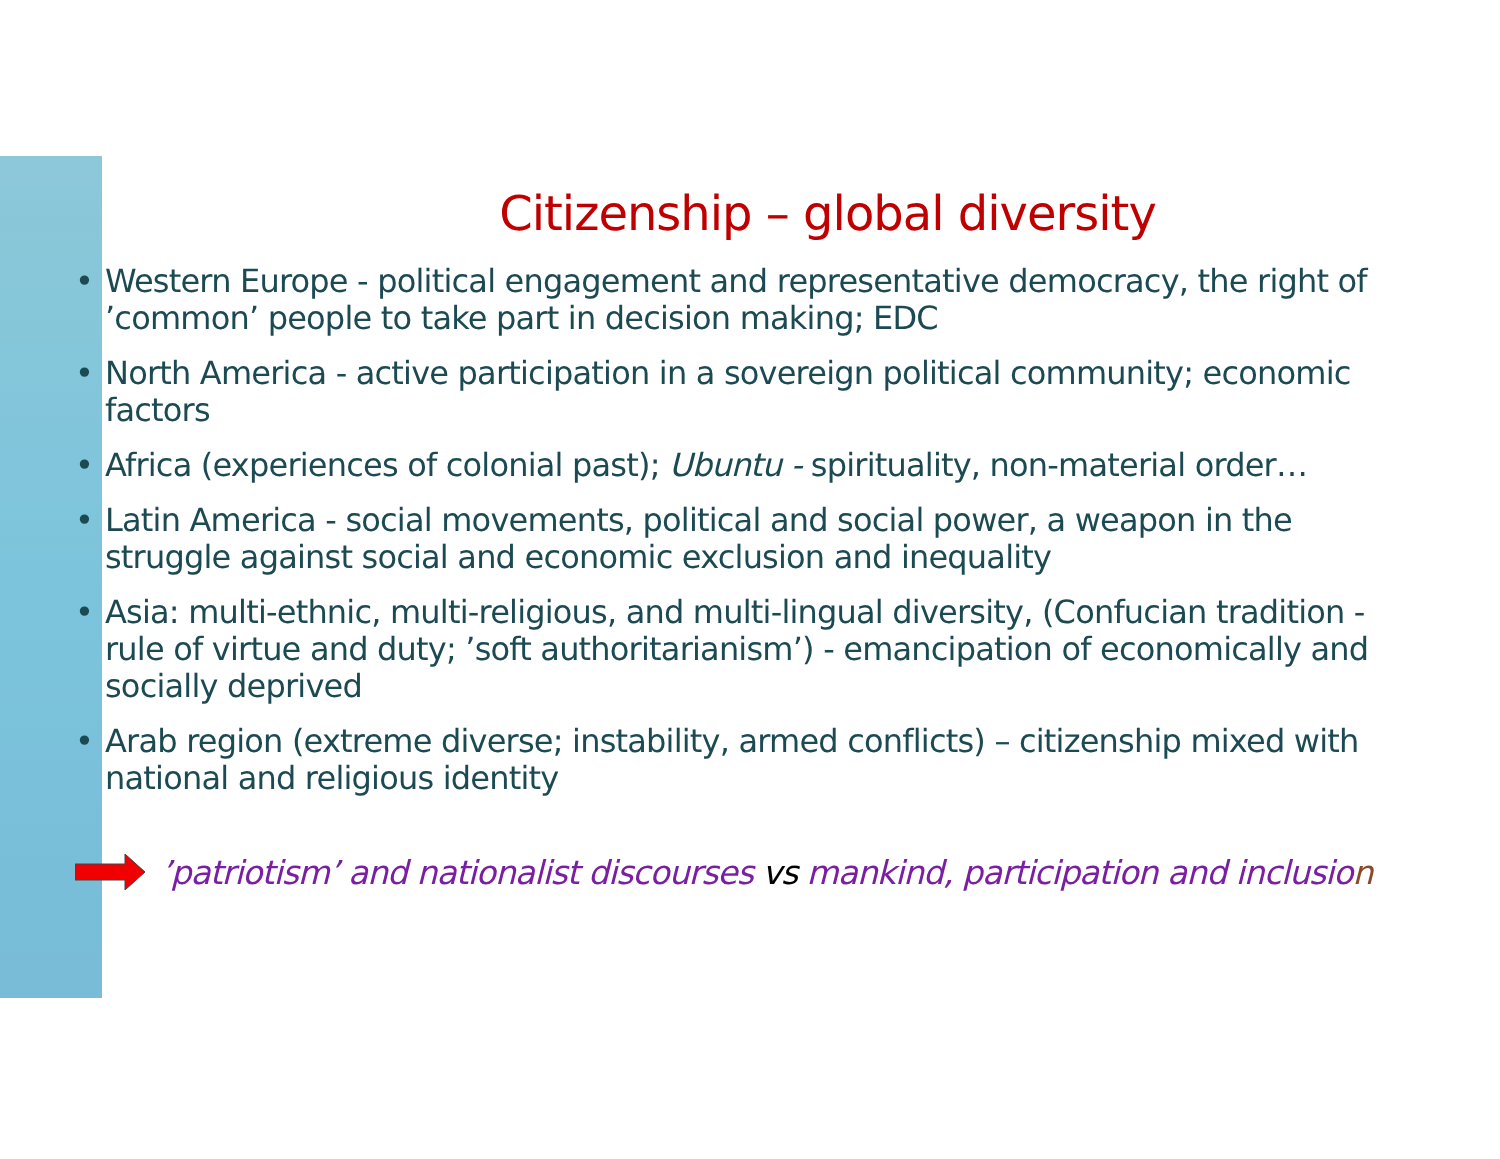Citizenship – global diversity
• Western Europe - political engagement and representative democracy, the right of ’common’ people to take part in decision making; EDC
• North America - active participation in a sovereign political community; economic factors
• Africa (experiences of colonial past); Ubuntu - spirituality, non-material order…
• Latin America - social movements, political and social power, a weapon in the struggle against social and economic exclusion and inequality
• Asia: multi-ethnic, multi-religious, and multi-lingual diversity, (Confucian tradition - rule of virtue and duty; ’soft authoritarianism’) - emancipation of economically and socially deprived
• Arab region (extreme diverse; instability, armed conflicts) – citizenship mixed with national and religious identity
’patriotism’ and nationalist discourses vs mankind, participation and inclusion